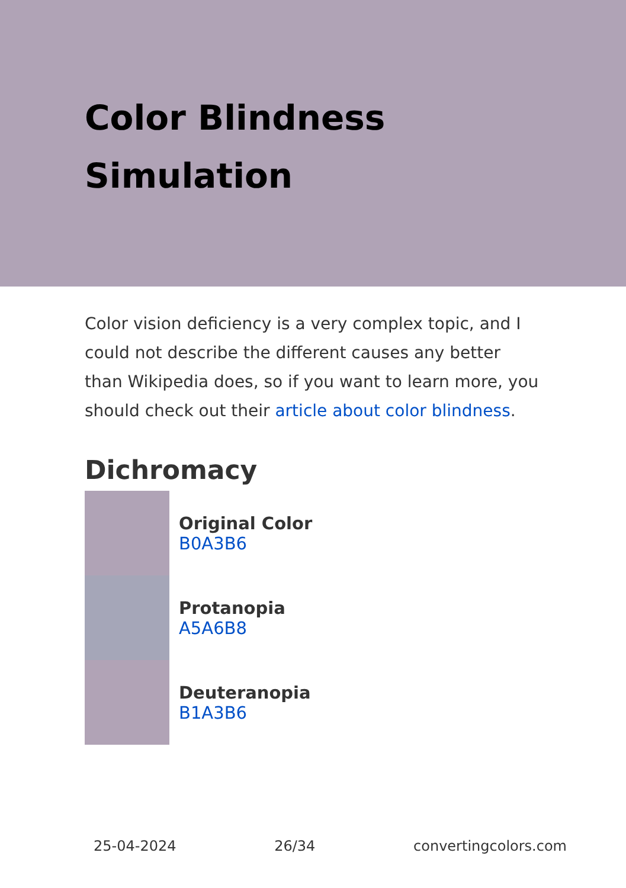Color Blindness Simulation
Color vision deficiency is a very complex topic, and I could not describe the different causes any better than Wikipedia does, so if you want to learn more, you should check out their article about color blindness.
Dichromacy
Original Color
B0A3B6
Protanopia
A5A6B8
Deuteranopia
B1A3B6
25-04-2024 26/34 convertingcolors.com